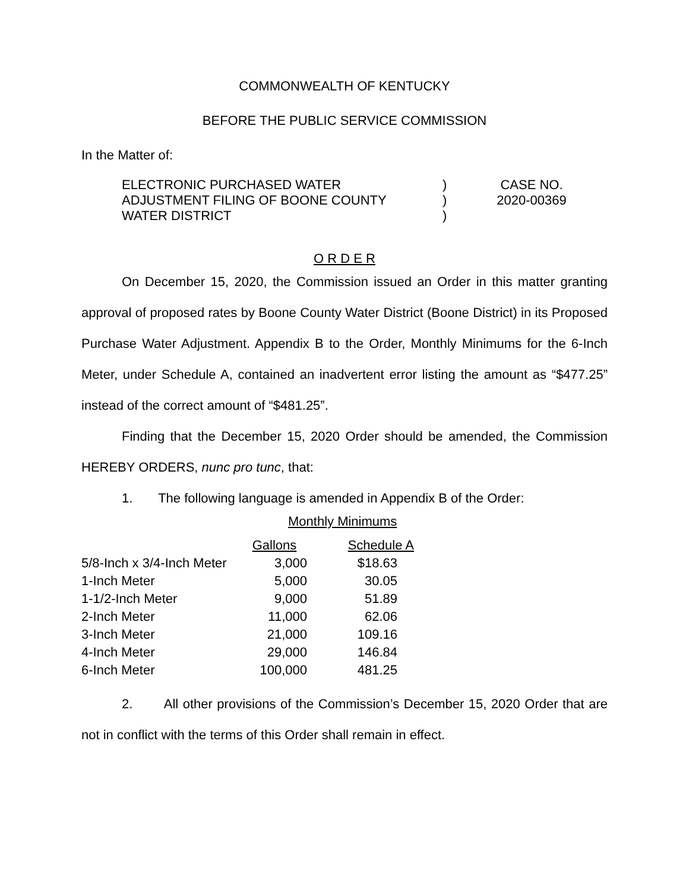COMMONWEALTH OF KENTUCKY
BEFORE THE PUBLIC SERVICE COMMISSION
In the Matter of:
ELECTRONIC PURCHASED WATER
ADJUSTMENT FILING OF BOONE COUNTY
WATER DISTRICT
)
)
)
CASE NO.
2020-00369
O R D E R
On December 15, 2020, the Commission issued an Order in this matter granting approval of proposed rates by Boone County Water District (Boone District) in its Proposed Purchase Water Adjustment. Appendix B to the Order, Monthly Minimums for the 6-Inch Meter, under Schedule A, contained an inadvertent error listing the amount as “$477.25” instead of the correct amount of “$481.25”.
Finding that the December 15, 2020 Order should be amended, the Commission HEREBY ORDERS, nunc pro tunc, that:
1. The following language is amended in Appendix B of the Order:
Monthly Minimums
| | Gallons | Schedule A |
| --- | --- | --- |
| 5/8-Inch x 3/4-Inch Meter | 3,000 | $18.63 |
| 1-Inch Meter | 5,000 | 30.05 |
| 1-1/2-Inch Meter | 9,000 | 51.89 |
| 2-Inch Meter | 11,000 | 62.06 |
| 3-Inch Meter | 21,000 | 109.16 |
| 4-Inch Meter | 29,000 | 146.84 |
| 6-Inch Meter | 100,000 | 481.25 |
2. All other provisions of the Commission’s December 15, 2020 Order that are not in conflict with the terms of this Order shall remain in effect.